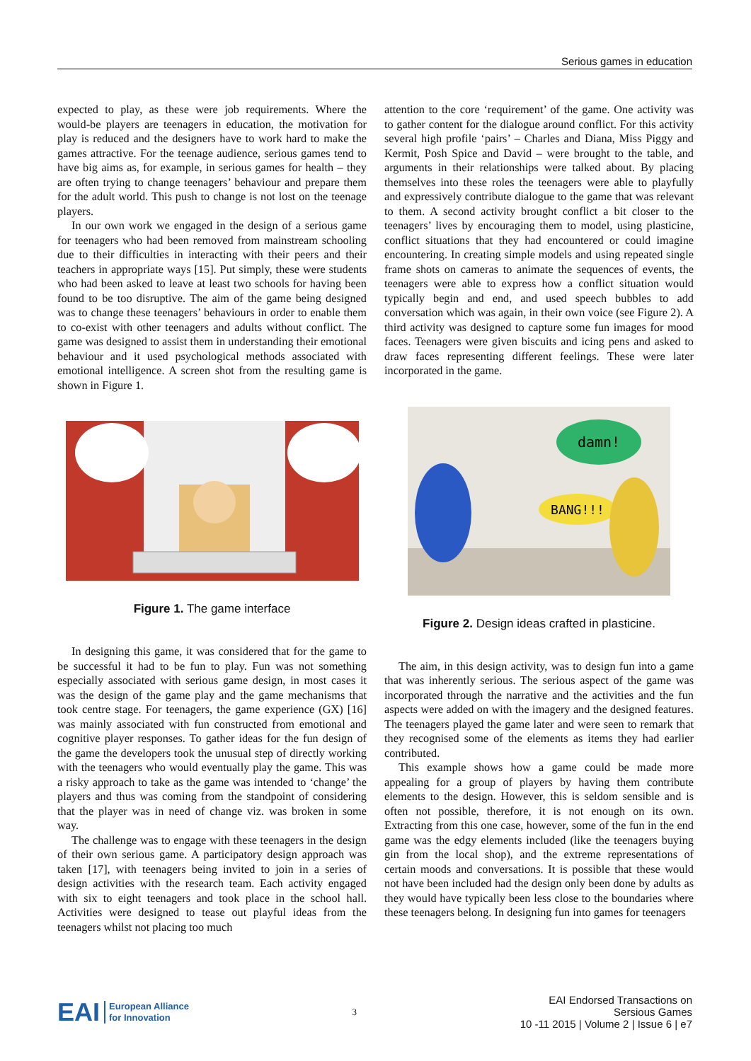Serious games in education
expected to play, as these were job requirements. Where the would-be players are teenagers in education, the motivation for play is reduced and the designers have to work hard to make the games attractive. For the teenage audience, serious games tend to have big aims as, for example, in serious games for health – they are often trying to change teenagers’ behaviour and prepare them for the adult world. This push to change is not lost on the teenage players.
In our own work we engaged in the design of a serious game for teenagers who had been removed from mainstream schooling due to their difficulties in interacting with their peers and their teachers in appropriate ways [15]. Put simply, these were students who had been asked to leave at least two schools for having been found to be too disruptive. The aim of the game being designed was to change these teenagers’ behaviours in order to enable them to co-exist with other teenagers and adults without conflict. The game was designed to assist them in understanding their emotional behaviour and it used psychological methods associated with emotional intelligence. A screen shot from the resulting game is shown in Figure 1.
Figure 1. The game interface
In designing this game, it was considered that for the game to be successful it had to be fun to play. Fun was not something especially associated with serious game design, in most cases it was the design of the game play and the game mechanisms that took centre stage. For teenagers, the game experience (GX) [16] was mainly associated with fun constructed from emotional and cognitive player responses. To gather ideas for the fun design of the game the developers took the unusual step of directly working with the teenagers who would eventually play the game. This was a risky approach to take as the game was intended to ‘change’ the players and thus was coming from the standpoint of considering that the player was in need of change viz. was broken in some way.
The challenge was to engage with these teenagers in the design of their own serious game. A participatory design approach was taken [17], with teenagers being invited to join in a series of design activities with the research team. Each activity engaged with six to eight teenagers and took place in the school hall. Activities were designed to tease out playful ideas from the teenagers whilst not placing too much
attention to the core ‘requirement’ of the game. One activity was to gather content for the dialogue around conflict. For this activity several high profile ‘pairs’ – Charles and Diana, Miss Piggy and Kermit, Posh Spice and David – were brought to the table, and arguments in their relationships were talked about. By placing themselves into these roles the teenagers were able to playfully and expressively contribute dialogue to the game that was relevant to them. A second activity brought conflict a bit closer to the teenagers’ lives by encouraging them to model, using plasticine, conflict situations that they had encountered or could imagine encountering. In creating simple models and using repeated single frame shots on cameras to animate the sequences of events, the teenagers were able to express how a conflict situation would typically begin and end, and used speech bubbles to add conversation which was again, in their own voice (see Figure 2). A third activity was designed to capture some fun images for mood faces. Teenagers were given biscuits and icing pens and asked to draw faces representing different feelings. These were later incorporated in the game.
damn!
BANG!!!
Figure 2. Design ideas crafted in plasticine.
The aim, in this design activity, was to design fun into a game that was inherently serious. The serious aspect of the game was incorporated through the narrative and the activities and the fun aspects were added on with the imagery and the designed features. The teenagers played the game later and were seen to remark that they recognised some of the elements as items they had earlier contributed.
This example shows how a game could be made more appealing for a group of players by having them contribute elements to the design. However, this is seldom sensible and is often not possible, therefore, it is not enough on its own. Extracting from this one case, however, some of the fun in the end game was the edgy elements included (like the teenagers buying gin from the local shop), and the extreme representations of certain moods and conversations. It is possible that these would not have been included had the design only been done by adults as they would have typically been less close to the boundaries where these teenagers belong. In designing fun into games for teenagers
EAI European Alliance
for Innovation
3
EAI Endorsed Transactions on
Sersious Games
10 -11 2015 | Volume 2 | Issue 6 | e7